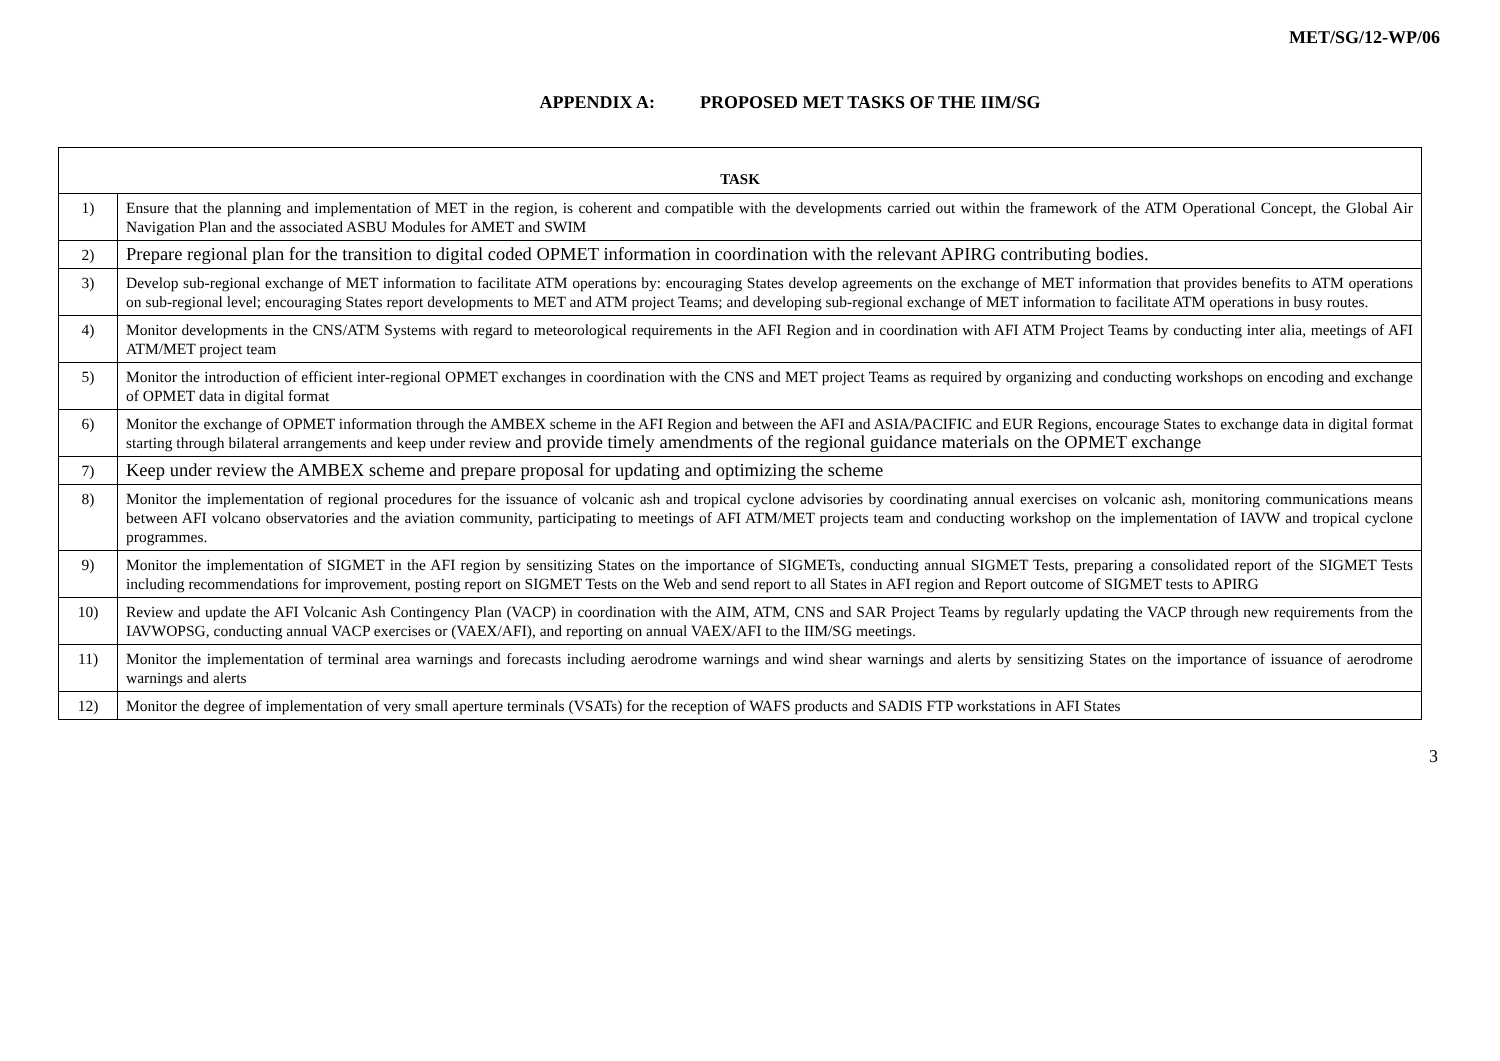MET/SG/12-WP/06
APPENDIX A: PROPOSED MET TASKS OF THE IIM/SG
| TASK | |
| --- | --- |
| 1) | Ensure that the planning and implementation of MET in the region, is coherent and compatible with the developments carried out within the framework of the ATM Operational Concept, the Global Air Navigation Plan and the associated ASBU Modules for AMET and SWIM |
| 2) | Prepare regional plan for the transition to digital coded OPMET information in coordination with the relevant APIRG contributing bodies. |
| 3) | Develop sub-regional exchange of MET information to facilitate ATM operations by: encouraging States develop agreements on the exchange of MET information that provides benefits to ATM operations on sub-regional level; encouraging States report developments to MET and ATM project Teams; and developing sub-regional exchange of MET information to facilitate ATM operations in busy routes. |
| 4) | Monitor developments in the CNS/ATM Systems with regard to meteorological requirements in the AFI Region and in coordination with AFI ATM Project Teams by conducting inter alia, meetings of AFI ATM/MET project team |
| 5) | Monitor the introduction of efficient inter-regional OPMET exchanges in coordination with the CNS and MET project Teams as required by organizing and conducting workshops on encoding and exchange of OPMET data in digital format |
| 6) | Monitor the exchange of OPMET information through the AMBEX scheme in the AFI Region and between the AFI and ASIA/PACIFIC and EUR Regions, encourage States to exchange data in digital format starting through bilateral arrangements and keep under review and provide timely amendments of the regional guidance materials on the OPMET exchange |
| 7) | Keep under review the AMBEX scheme and prepare proposal for updating and optimizing the scheme |
| 8) | Monitor the implementation of regional procedures for the issuance of volcanic ash and tropical cyclone advisories by coordinating annual exercises on volcanic ash, monitoring communications means between AFI volcano observatories and the aviation community, participating to meetings of AFI ATM/MET projects team and conducting workshop on the implementation of IAVW and tropical cyclone programmes. |
| 9) | Monitor the implementation of SIGMET in the AFI region by sensitizing States on the importance of SIGMETs, conducting annual SIGMET Tests, preparing a consolidated report of the SIGMET Tests including recommendations for improvement, posting report on SIGMET Tests on the Web and send report to all States in AFI region and Report outcome of SIGMET tests to APIRG |
| 10) | Review and update the AFI Volcanic Ash Contingency Plan (VACP) in coordination with the AIM, ATM, CNS and SAR Project Teams by regularly updating the VACP through new requirements from the IAVWOPSG, conducting annual VACP exercises or (VAEX/AFI), and reporting on annual VAEX/AFI to the IIM/SG meetings. |
| 11) | Monitor the implementation of terminal area warnings and forecasts including aerodrome warnings and wind shear warnings and alerts by sensitizing States on the importance of issuance of aerodrome warnings and alerts |
| 12) | Monitor the degree of implementation of very small aperture terminals (VSATs) for the reception of WAFS products and SADIS FTP workstations in AFI States |
3